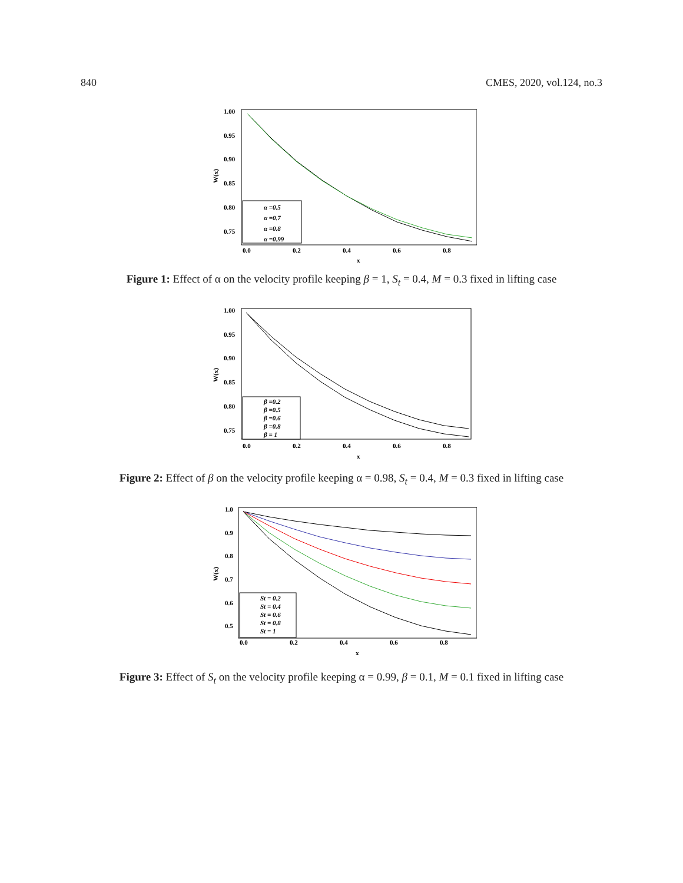840 CMES, 2020, vol.124, no.3
1.00
0.95
0.90
0.85
0.80
0.75
0.0
0.2
0.4
0.6
0.8
x
W(x)
α =0.5
α =0.7
α =0.8
α =0.99
Figure 1: Effect of α on the velocity profile keeping β = 1, S<sub>t</sub> = 0.4, M = 0.3 fixed in lifting case
1.00
0.95
0.90
0.85
0.80
0.75
0.0
0.2
0.4
0.6
0.8
x
W(x)
β =0.2
β =0.5
β =0.6
β =0.8
β = 1
Figure 2: Effect of β on the velocity profile keeping α = 0.98, S<sub>t</sub> = 0.4, M = 0.3 fixed in lifting case
1.0
0.9
0.8
0.7
0.6
0.5
0.0
0.2
0.4
0.6
0.8
x
W(x)
St = 0.2
St = 0.4
St = 0.6
St = 0.8
St = 1
Figure 3: Effect of S<sub>t</sub> on the velocity profile keeping α = 0.99, β = 0.1, M = 0.1 fixed in lifting case